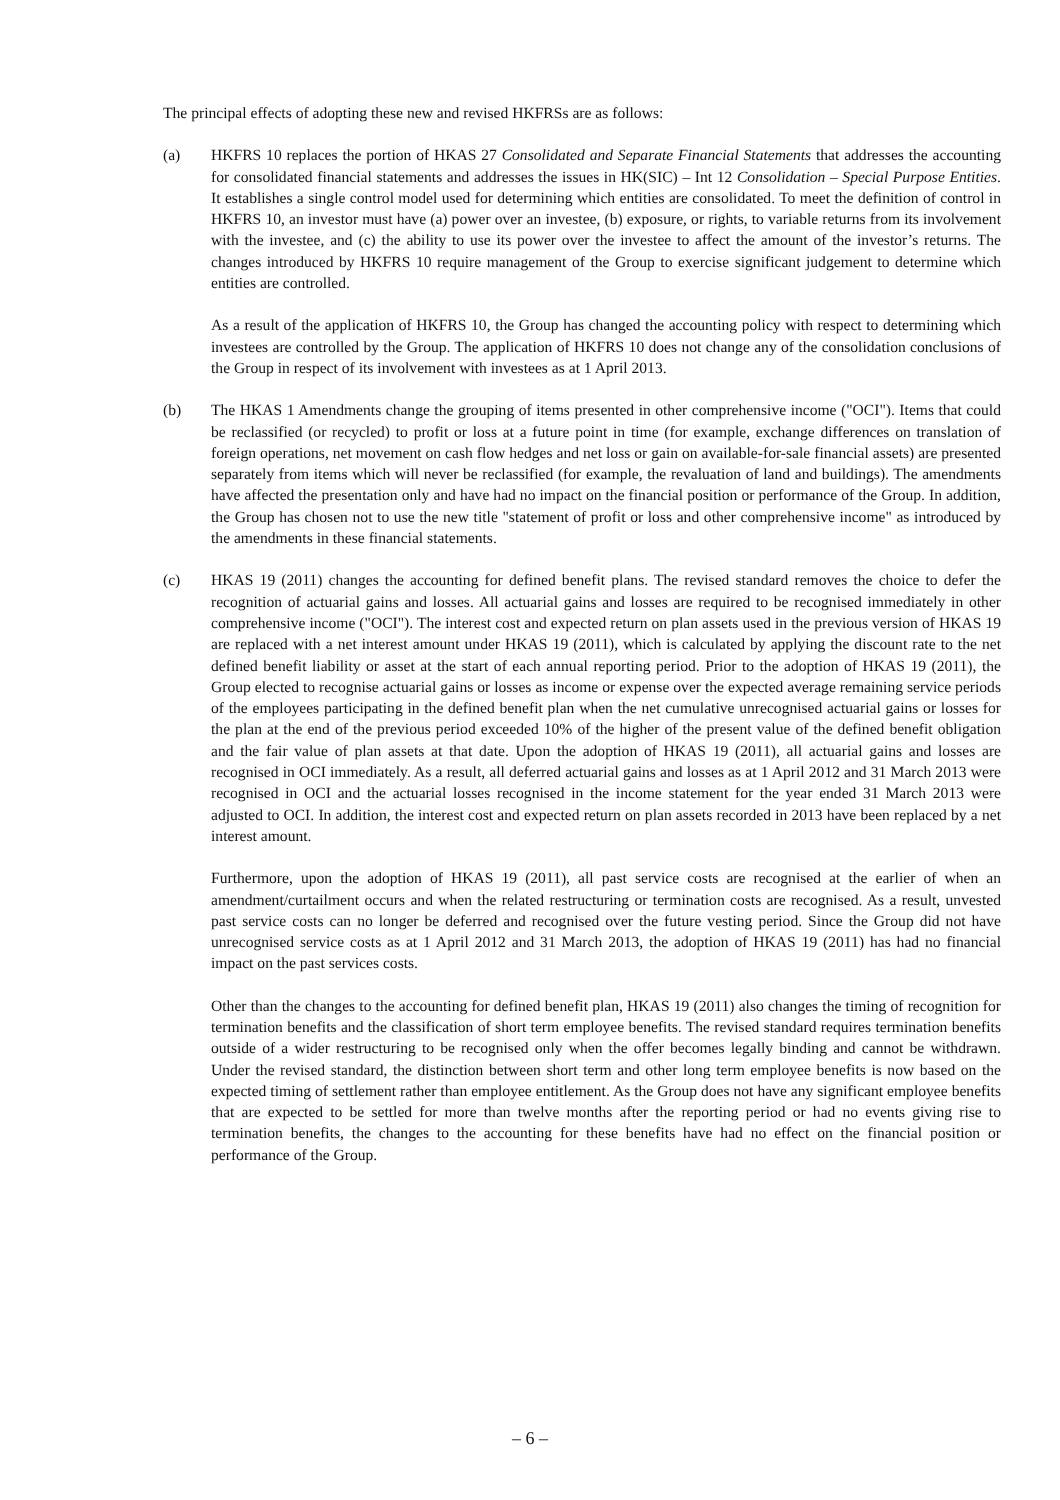The principal effects of adopting these new and revised HKFRSs are as follows:
(a) HKFRS 10 replaces the portion of HKAS 27 Consolidated and Separate Financial Statements that addresses the accounting for consolidated financial statements and addresses the issues in HK(SIC) – Int 12 Consolidation – Special Purpose Entities. It establishes a single control model used for determining which entities are consolidated. To meet the definition of control in HKFRS 10, an investor must have (a) power over an investee, (b) exposure, or rights, to variable returns from its involvement with the investee, and (c) the ability to use its power over the investee to affect the amount of the investor’s returns. The changes introduced by HKFRS 10 require management of the Group to exercise significant judgement to determine which entities are controlled.
As a result of the application of HKFRS 10, the Group has changed the accounting policy with respect to determining which investees are controlled by the Group. The application of HKFRS 10 does not change any of the consolidation conclusions of the Group in respect of its involvement with investees as at 1 April 2013.
(b) The HKAS 1 Amendments change the grouping of items presented in other comprehensive income ("OCI"). Items that could be reclassified (or recycled) to profit or loss at a future point in time (for example, exchange differences on translation of foreign operations, net movement on cash flow hedges and net loss or gain on available-for-sale financial assets) are presented separately from items which will never be reclassified (for example, the revaluation of land and buildings). The amendments have affected the presentation only and have had no impact on the financial position or performance of the Group. In addition, the Group has chosen not to use the new title "statement of profit or loss and other comprehensive income" as introduced by the amendments in these financial statements.
(c) HKAS 19 (2011) changes the accounting for defined benefit plans. The revised standard removes the choice to defer the recognition of actuarial gains and losses. All actuarial gains and losses are required to be recognised immediately in other comprehensive income ("OCI"). The interest cost and expected return on plan assets used in the previous version of HKAS 19 are replaced with a net interest amount under HKAS 19 (2011), which is calculated by applying the discount rate to the net defined benefit liability or asset at the start of each annual reporting period. Prior to the adoption of HKAS 19 (2011), the Group elected to recognise actuarial gains or losses as income or expense over the expected average remaining service periods of the employees participating in the defined benefit plan when the net cumulative unrecognised actuarial gains or losses for the plan at the end of the previous period exceeded 10% of the higher of the present value of the defined benefit obligation and the fair value of plan assets at that date. Upon the adoption of HKAS 19 (2011), all actuarial gains and losses are recognised in OCI immediately. As a result, all deferred actuarial gains and losses as at 1 April 2012 and 31 March 2013 were recognised in OCI and the actuarial losses recognised in the income statement for the year ended 31 March 2013 were adjusted to OCI. In addition, the interest cost and expected return on plan assets recorded in 2013 have been replaced by a net interest amount.
Furthermore, upon the adoption of HKAS 19 (2011), all past service costs are recognised at the earlier of when an amendment/curtailment occurs and when the related restructuring or termination costs are recognised. As a result, unvested past service costs can no longer be deferred and recognised over the future vesting period. Since the Group did not have unrecognised service costs as at 1 April 2012 and 31 March 2013, the adoption of HKAS 19 (2011) has had no financial impact on the past services costs.
Other than the changes to the accounting for defined benefit plan, HKAS 19 (2011) also changes the timing of recognition for termination benefits and the classification of short term employee benefits. The revised standard requires termination benefits outside of a wider restructuring to be recognised only when the offer becomes legally binding and cannot be withdrawn. Under the revised standard, the distinction between short term and other long term employee benefits is now based on the expected timing of settlement rather than employee entitlement. As the Group does not have any significant employee benefits that are expected to be settled for more than twelve months after the reporting period or had no events giving rise to termination benefits, the changes to the accounting for these benefits have had no effect on the financial position or performance of the Group.
– 6 –